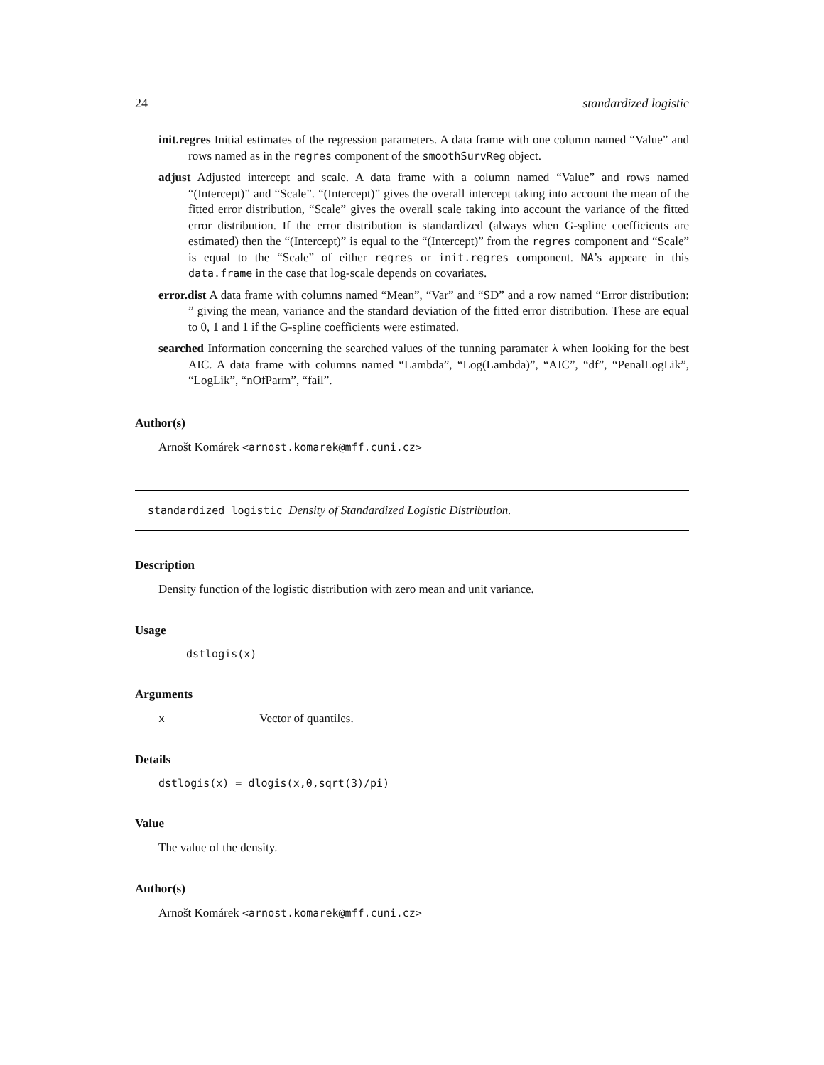24 standardized logistic
init.regres
Initial estimates of the regression parameters. A data frame with one column named “Value” and rows named as in the regres component of the smoothSurvReg object.
adjust
Adjusted intercept and scale. A data frame with a column named “Value” and rows named “(Intercept)” and “Scale”. “(Intercept)” gives the overall intercept taking into account the mean of the fitted error distribution, “Scale” gives the overall scale taking into account the variance of the fitted error distribution. If the error distribution is standardized (always when G-spline coefficients are estimated) then the “(Intercept)” is equal to the “(Intercept)” from the regres component and “Scale” is equal to the “Scale” of either regres or init.regres component. NA’s appeare in this data.frame in the case that log-scale depends on covariates.
error.dist
A data frame with columns named “Mean”, “Var” and “SD” and a row named “Error distribution: ” giving the mean, variance and the standard deviation of the fitted error distribution. These are equal to 0, 1 and 1 if the G-spline coefficients were estimated.
searched
Information concerning the searched values of the tunning paramater λ when looking for the best AIC. A data frame with columns named “Lambda”, “Log(Lambda)”, “AIC”, “df”, “PenalLogLik”, “LogLik”, “nOfParm”, “fail”.
Author(s)
Arnošt Komárek <arnost.komarek@mff.cuni.cz>
standardized logistic Density of Standardized Logistic Distribution.
Description
Density function of the logistic distribution with zero mean and unit variance.
Usage
dstlogis(x)
Arguments
x Vector of quantiles.
Details
dstlogis(x) = dlogis(x,0,sqrt(3)/pi)
Value
The value of the density.
Author(s)
Arnošt Komárek <arnost.komarek@mff.cuni.cz>